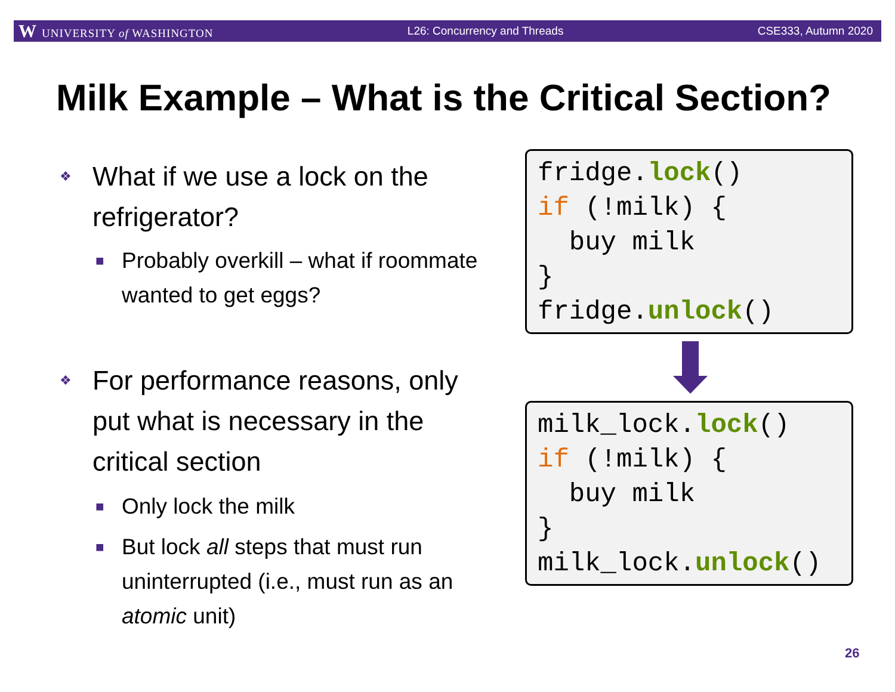W UNIVERSITY of WASHINGTON L26: Concurrency and Threads CSE333, Autumn 2020
Milk Example – What is the Critical Section?
❖ What if we use a lock on the refrigerator?
■ Probably overkill – what if roommate wanted to get eggs?
❖ For performance reasons, only put what is necessary in the critical section
■ Only lock the milk
■ But lock all steps that must run uninterrupted (i.e., must run as an atomic unit)
fridge.lock() if (!milk) { buy milk } fridge.unlock()
milk_lock.lock() if (!milk) { buy milk } milk_lock.unlock()
26